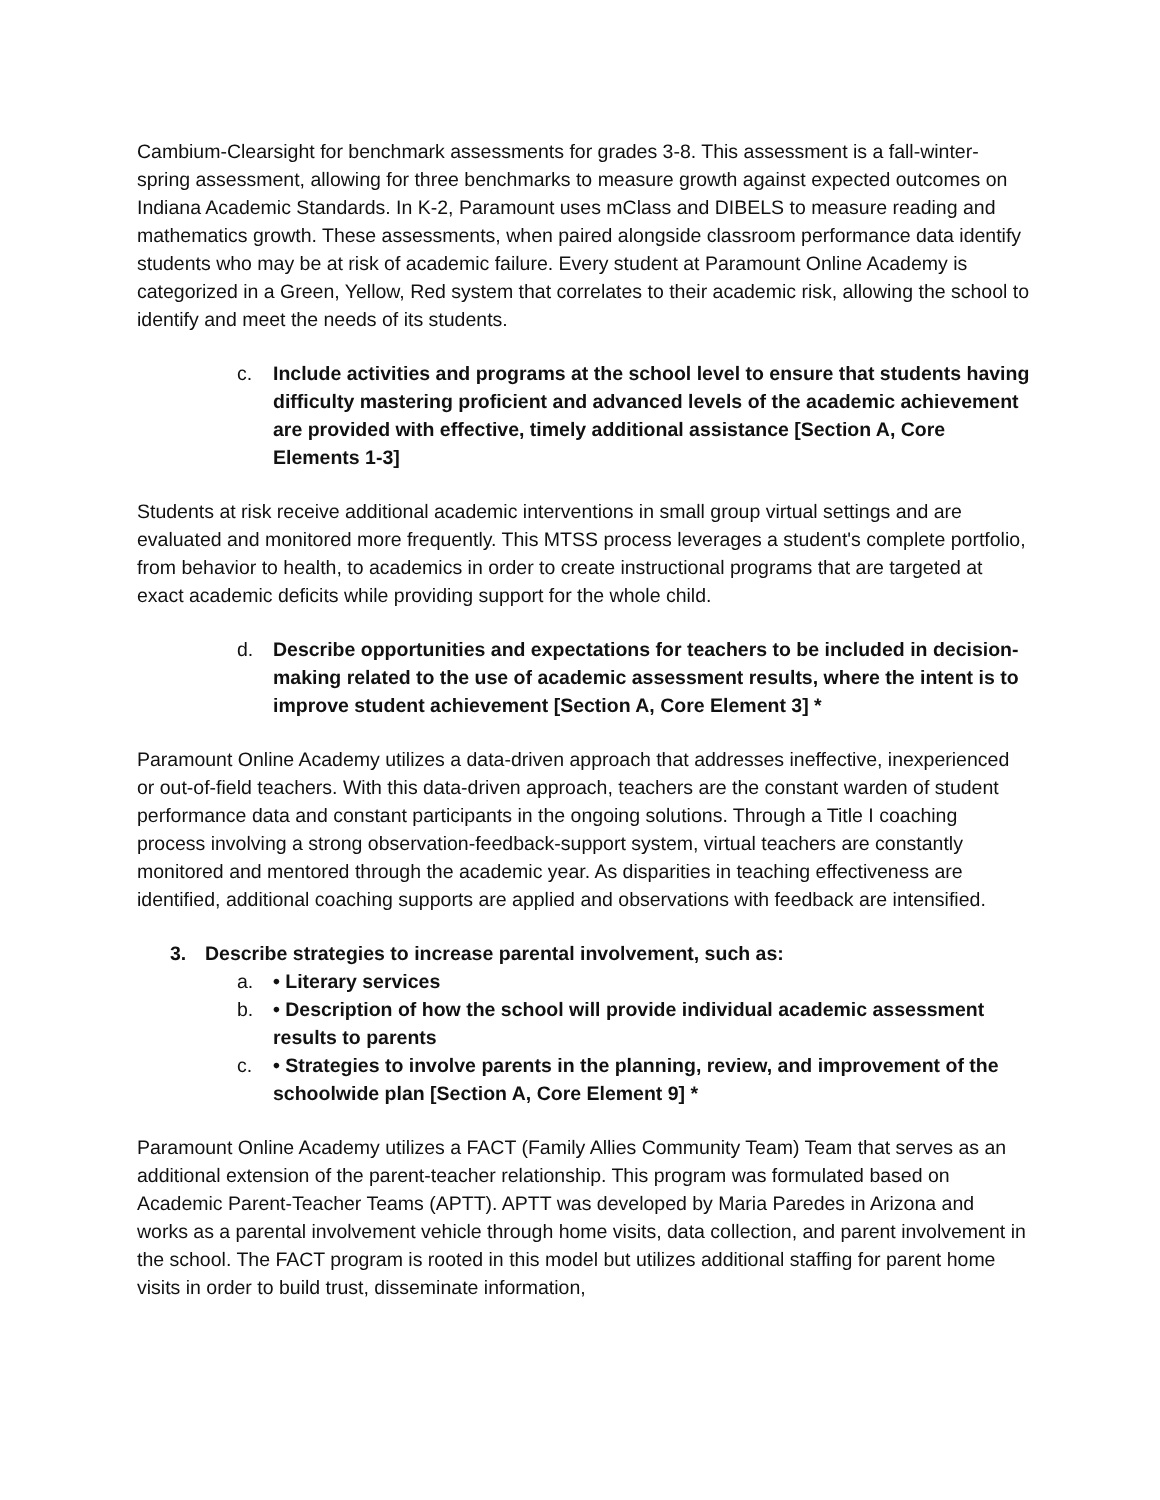Cambium-Clearsight for benchmark assessments for grades 3-8. This assessment is a fall-winter-spring assessment, allowing for three benchmarks to measure growth against expected outcomes on Indiana Academic Standards. In K-2, Paramount uses mClass and DIBELS to measure reading and mathematics growth. These assessments, when paired alongside classroom performance data identify students who may be at risk of academic failure. Every student at Paramount Online Academy is categorized in a Green, Yellow, Red system that correlates to their academic risk, allowing the school to identify and meet the needs of its students.
c. Include activities and programs at the school level to ensure that students having difficulty mastering proficient and advanced levels of the academic achievement are provided with effective, timely additional assistance [Section A, Core Elements 1-3]
Students at risk receive additional academic interventions in small group virtual settings and are evaluated and monitored more frequently. This MTSS process leverages a student's complete portfolio, from behavior to health, to academics in order to create instructional programs that are targeted at exact academic deficits while providing support for the whole child.
d. Describe opportunities and expectations for teachers to be included in decision-making related to the use of academic assessment results, where the intent is to improve student achievement [Section A, Core Element 3] *
Paramount Online Academy utilizes a data-driven approach that addresses ineffective, inexperienced or out-of-field teachers. With this data-driven approach, teachers are the constant warden of student performance data and constant participants in the ongoing solutions. Through a Title I coaching process involving a strong observation-feedback-support system, virtual teachers are constantly monitored and mentored through the academic year. As disparities in teaching effectiveness are identified, additional coaching supports are applied and observations with feedback are intensified.
3. Describe strategies to increase parental involvement, such as:
a. • Literary services
b. • Description of how the school will provide individual academic assessment results to parents
c. • Strategies to involve parents in the planning, review, and improvement of the schoolwide plan [Section A, Core Element 9] *
Paramount Online Academy utilizes a FACT (Family Allies Community Team) Team that serves as an additional extension of the parent-teacher relationship. This program was formulated based on Academic Parent-Teacher Teams (APTT). APTT was developed by Maria Paredes in Arizona and works as a parental involvement vehicle through home visits, data collection, and parent involvement in the school. The FACT program is rooted in this model but utilizes additional staffing for parent home visits in order to build trust, disseminate information,